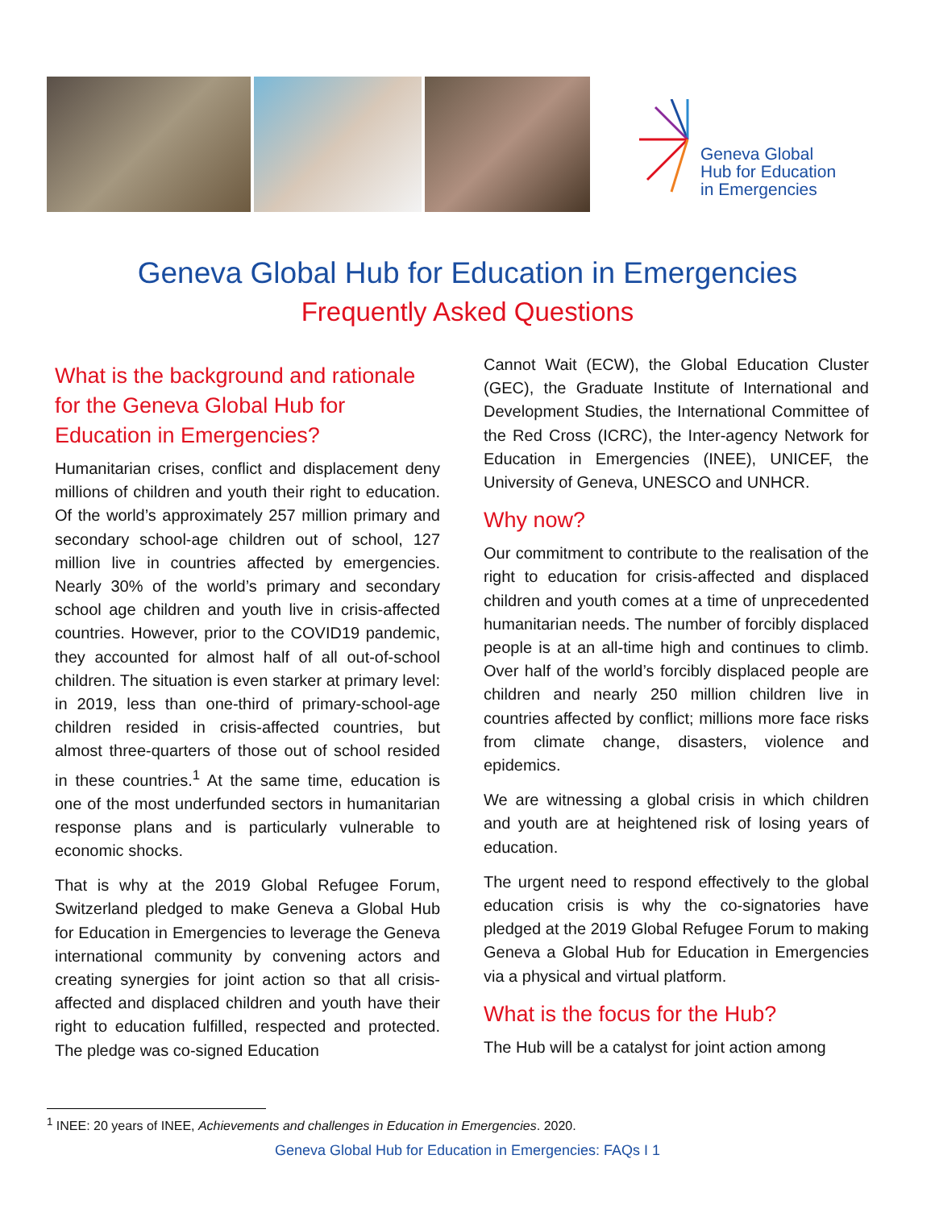Geneva Global
Hub for Education
in Emergencies
Geneva Global Hub for Education in Emergencies
Frequently Asked Questions
What is the background and rationale for the Geneva Global Hub for Education in Emergencies?
Humanitarian crises, conflict and displacement deny millions of children and youth their right to education. Of the world’s approximately 257 million primary and secondary school-age children out of school, 127 million live in countries affected by emergencies. Nearly 30% of the world’s primary and secondary school age children and youth live in crisis-affected countries. However, prior to the COVID19 pandemic, they accounted for almost half of all out-of-school children. The situation is even starker at primary level: in 2019, less than one-third of primary-school-age children resided in crisis-affected countries, but almost three-quarters of those out of school resided in these countries.<sup>1</sup> At the same time, education is one of the most underfunded sectors in humanitarian response plans and is particularly vulnerable to economic shocks.
That is why at the 2019 Global Refugee Forum, Switzerland pledged to make Geneva a Global Hub for Education in Emergencies to leverage the Geneva international community by convening actors and creating synergies for joint action so that all crisis-affected and displaced children and youth have their right to education fulfilled, respected and protected. The pledge was co-signed Education
Cannot Wait (ECW), the Global Education Cluster (GEC), the Graduate Institute of International and Development Studies, the International Committee of the Red Cross (ICRC), the Inter-agency Network for Education in Emergencies (INEE), UNICEF, the University of Geneva, UNESCO and UNHCR.
Why now?
Our commitment to contribute to the realisation of the right to education for crisis-affected and displaced children and youth comes at a time of unprecedented humanitarian needs. The number of forcibly displaced people is at an all-time high and continues to climb. Over half of the world’s forcibly displaced people are children and nearly 250 million children live in countries affected by conflict; millions more face risks from climate change, disasters, violence and epidemics.
We are witnessing a global crisis in which children and youth are at heightened risk of losing years of education.
The urgent need to respond effectively to the global education crisis is why the co-signatories have pledged at the 2019 Global Refugee Forum to making Geneva a Global Hub for Education in Emergencies via a physical and virtual platform.
What is the focus for the Hub?
The Hub will be a catalyst for joint action among
<sup>1</sup> INEE: 20 years of INEE, Achievements and challenges in Education in Emergencies. 2020.
Geneva Global Hub for Education in Emergencies: FAQs I 1